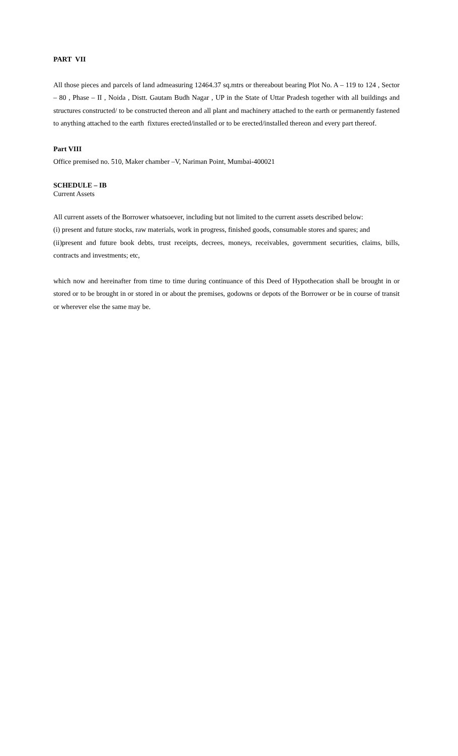PART VII
All those pieces and parcels of land admeasuring 12464.37 sq.mtrs or thereabout bearing Plot No. A – 119 to 124 , Sector – 80 , Phase – II , Noida , Distt. Gautam Budh Nagar , UP in the State of Uttar Pradesh together with all buildings and structures constructed/ to be constructed thereon and all plant and machinery attached to the earth or permanently fastened to anything attached to the earth fixtures erected/installed or to be erected/installed thereon and every part thereof.
Part VIII
Office premised no. 510, Maker chamber –V, Nariman Point, Mumbai-400021
SCHEDULE – IB
Current Assets
All current assets of the Borrower whatsoever, including but not limited to the current assets described below:
(i) present and future stocks, raw materials, work in progress, finished goods, consumable stores and spares; and
(ii)present and future book debts, trust receipts, decrees, moneys, receivables, government securities, claims, bills, contracts and investments; etc,
which now and hereinafter from time to time during continuance of this Deed of Hypothecation shall be brought in or stored or to be brought in or stored in or about the premises, godowns or depots of the Borrower or be in course of transit or wherever else the same may be.